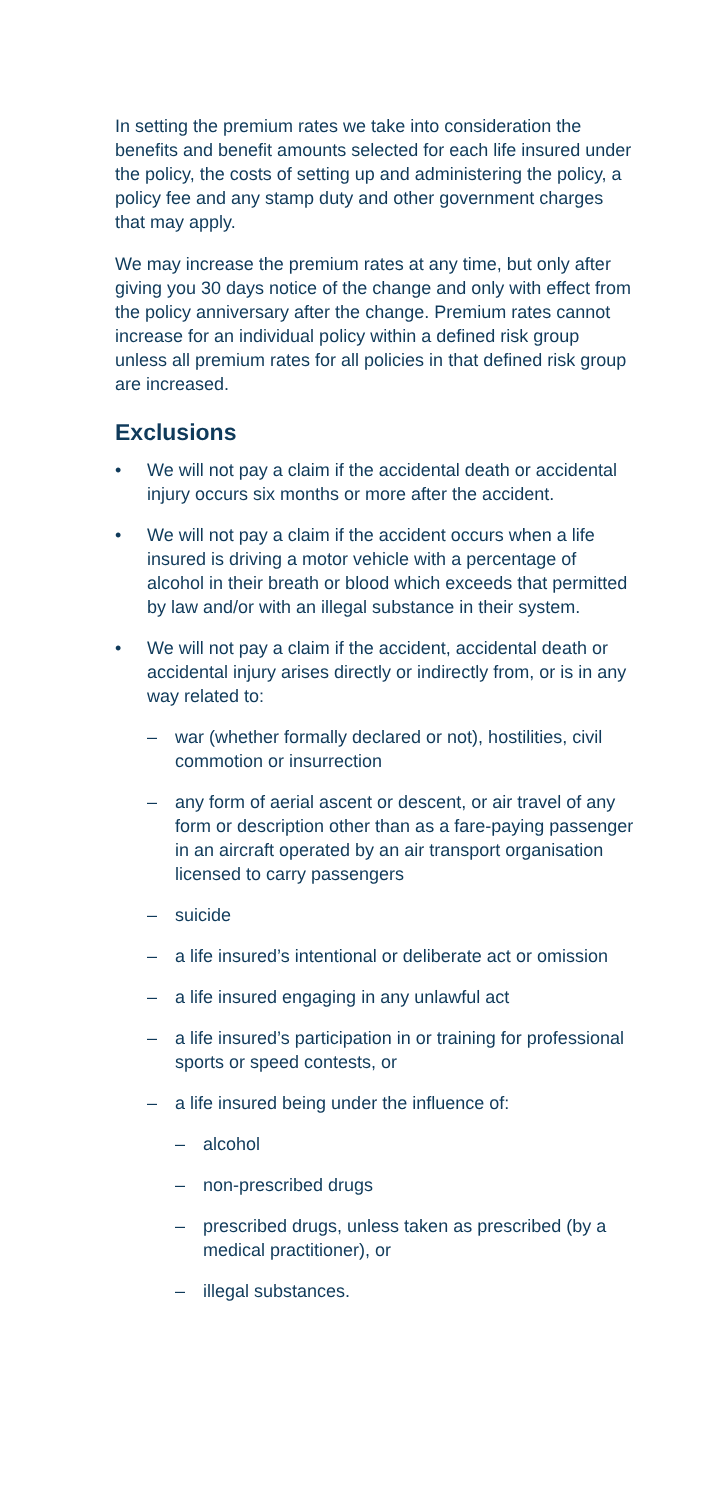In setting the premium rates we take into consideration the benefits and benefit amounts selected for each life insured under the policy, the costs of setting up and administering the policy, a policy fee and any stamp duty and other government charges that may apply.
We may increase the premium rates at any time, but only after giving you 30 days notice of the change and only with effect from the policy anniversary after the change. Premium rates cannot increase for an individual policy within a defined risk group unless all premium rates for all policies in that defined risk group are increased.
Exclusions
• We will not pay a claim if the accidental death or accidental injury occurs six months or more after the accident.
• We will not pay a claim if the accident occurs when a life insured is driving a motor vehicle with a percentage of alcohol in their breath or blood which exceeds that permitted by law and/or with an illegal substance in their system.
• We will not pay a claim if the accident, accidental death or accidental injury arises directly or indirectly from, or is in any way related to:
– war (whether formally declared or not), hostilities, civil commotion or insurrection
– any form of aerial ascent or descent, or air travel of any form or description other than as a fare-paying passenger in an aircraft operated by an air transport organisation licensed to carry passengers
– suicide
– a life insured’s intentional or deliberate act or omission
– a life insured engaging in any unlawful act
– a life insured’s participation in or training for professional sports or speed contests, or
– a life insured being under the influence of:
– alcohol
– non-prescribed drugs
– prescribed drugs, unless taken as prescribed (by a medical practitioner), or
– illegal substances.